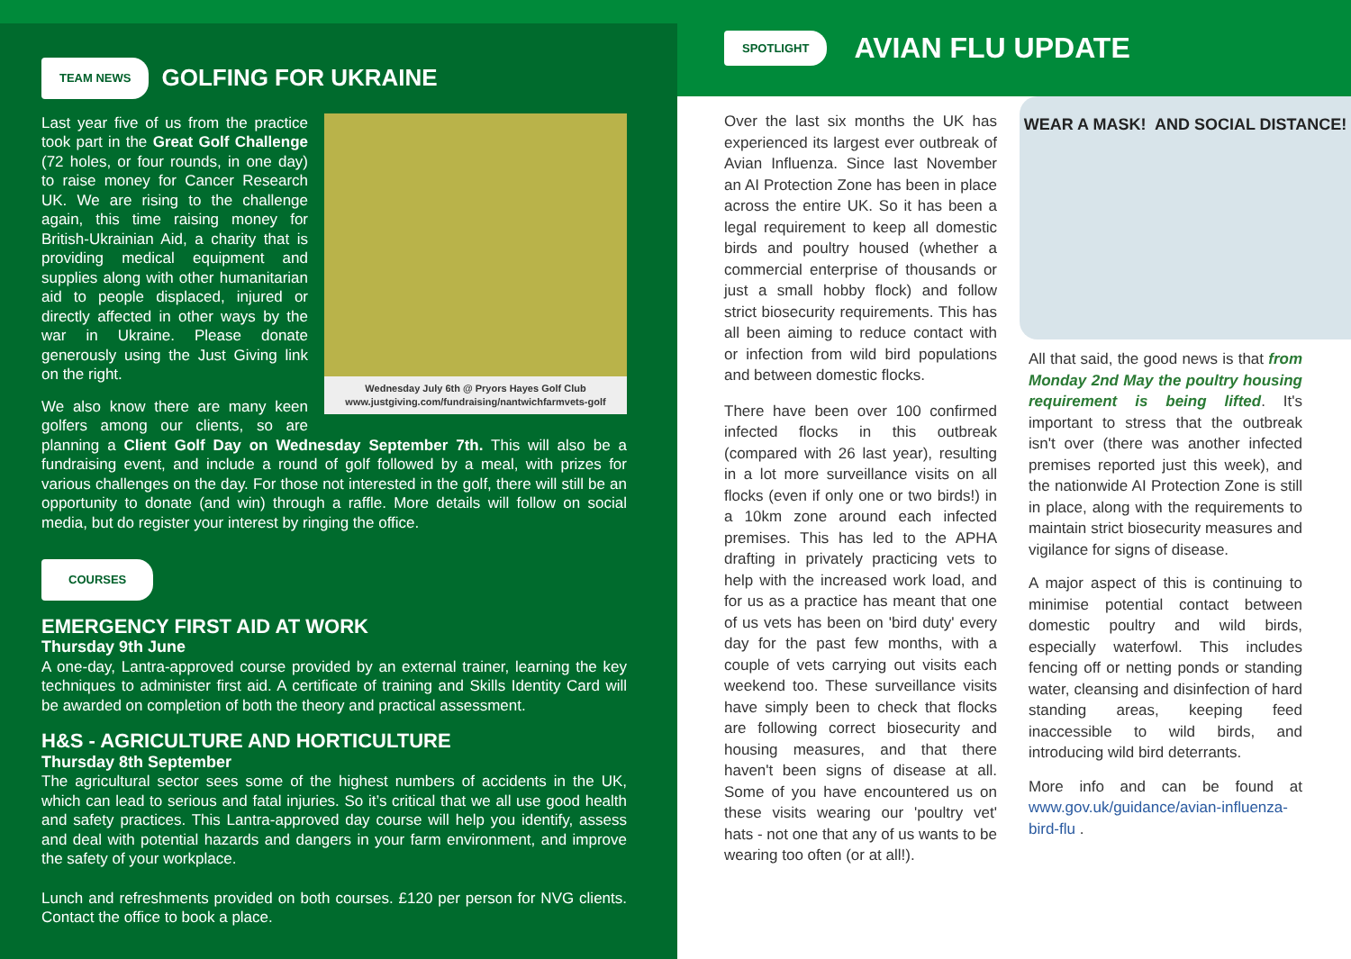TEAM NEWS
GOLFING FOR UKRAINE
Wednesday July 6th @ Pryors Hayes Golf Club
www.justgiving.com/fundraising/nantwichfarmvets-golf
Last year five of us from the practice took part in the Great Golf Challenge (72 holes, or four rounds, in one day) to raise money for Cancer Research UK. We are rising to the challenge again, this time raising money for British-Ukrainian Aid, a charity that is providing medical equipment and supplies along with other humanitarian aid to people displaced, injured or directly affected in other ways by the war in Ukraine. Please donate generously using the Just Giving link on the right.
We also know there are many keen golfers among our clients, so are planning a Client Golf Day on Wednesday September 7th. This will also be a fundraising event, and include a round of golf followed by a meal, with prizes for various challenges on the day. For those not interested in the golf, there will still be an opportunity to donate (and win) through a raffle. More details will follow on social media, but do register your interest by ringing the office.
COURSES
EMERGENCY FIRST AID AT WORK
Thursday 9th June
A one-day, Lantra-approved course provided by an external trainer, learning the key techniques to administer first aid. A certificate of training and Skills Identity Card will be awarded on completion of both the theory and practical assessment.
H&S - AGRICULTURE AND HORTICULTURE
Thursday 8th September
The agricultural sector sees some of the highest numbers of accidents in the UK, which can lead to serious and fatal injuries. So it’s critical that we all use good health and safety practices. This Lantra-approved day course will help you identify, assess and deal with potential hazards and dangers in your farm environment, and improve the safety of your workplace.
Lunch and refreshments provided on both courses. £120 per person for NVG clients. Contact the office to book a place.
SPOTLIGHT
AVIAN FLU UPDATE
Over the last six months the UK has experienced its largest ever outbreak of Avian Influenza. Since last November an AI Protection Zone has been in place across the entire UK. So it has been a legal requirement to keep all domestic birds and poultry housed (whether a commercial enterprise of thousands or just a small hobby flock) and follow strict biosecurity requirements. This has all been aiming to reduce contact with or infection from wild bird populations and between domestic flocks.
There have been over 100 confirmed infected flocks in this outbreak (compared with 26 last year), resulting in a lot more surveillance visits on all flocks (even if only one or two birds!) in a 10km zone around each infected premises. This has led to the APHA drafting in privately practicing vets to help with the increased work load, and for us as a practice has meant that one of us vets has been on 'bird duty' every day for the past few months, with a couple of vets carrying out visits each weekend too. These surveillance visits have simply been to check that flocks are following correct biosecurity and housing measures, and that there haven't been signs of disease at all. Some of you have encountered us on these visits wearing our 'poultry vet' hats - not one that any of us wants to be wearing too often (or at all!).
WEAR A MASK! AND SOCIAL DISTANCE!
All that said, the good news is that from Monday 2nd May the poultry housing requirement is being lifted. It's important to stress that the outbreak isn't over (there was another infected premises reported just this week), and the nationwide AI Protection Zone is still in place, along with the requirements to maintain strict biosecurity measures and vigilance for signs of disease.
A major aspect of this is continuing to minimise potential contact between domestic poultry and wild birds, especially waterfowl. This includes fencing off or netting ponds or standing water, cleansing and disinfection of hard standing areas, keeping feed inaccessible to wild birds, and introducing wild bird deterrants.
More info and can be found at www.gov.uk/guidance/avian-influenza-bird-flu .